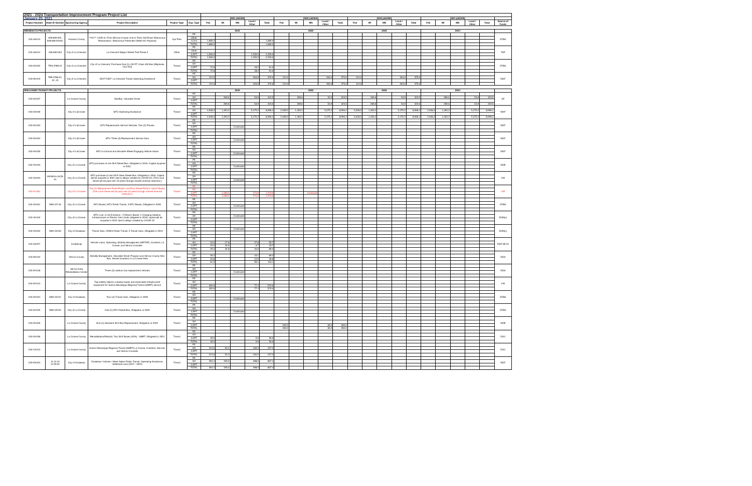| 2021 - 2024 Transportation Improvement Program Project List | | | | | | | | | | | | | | | | | | | | | | | | | | |
| January 20, 2021 | | | | | | 2021 (x$1000) | | | | | 2022 (x$1000) | | | | | 2023 (x$1000) | | | | | 2024 (x$1000) | | | | | |
| Project Number | State ID Number | Sponsoring Agency | Project Description | Project Type | Exp. Type | Fed | WI | MN | Local / Other | Total | Fed | WI | MN | Local / Other | Total | Fed | WI | MN | Local / Other | Total | Fed | WI | MN | Local / Other | Total | Source of Funds |
| MINNESOTA PROJECTS | | | | | | 2021 | | | | | 2022 | | | | | 2023 | | | | | 2024 | | | | | |
| 243-18-013 | 028-606-024, 028-606-024AC | Houston County | **AC**: CSAH 6, From Winona County Line to Town Hall Road, Bituminous Reclamation / Bituminous Pavement (Need AC Payback) | Sys Pres | PE | | | | | | | | | | | | | | | | | | | | | STBG |
| | | | | | Other | | | | | | | | | | | | | | | | | | | | | |
| | | | | | Const | 1,680.0 | | | | 1,680.0 | | | | | | | | | | | | | | | | |
| | | | | | TOTAL | 1,680.0 | | | | 1,680.0 | | | | | | | | | | | | | | | | |
| 243-18-014 | 236-090-003 | City of La Crescent | La Crescent Wagon Wheel Trail Phase 3 | Other | PE | | | | | | | | | | | | | | | | | | | | | TAP |
| | | | | | Other | | | | | | | | | | | | | | | | | | | | | |
| | | | | | CAPT | 1,000.0 | | | 1,250.0 | 2,250.0 | | | | | | | | | | | | | | | | |
| | | | | | TOTAL | 1,000.0 | | | 1,250.0 | 2,250.0 | | | | | | | | | | | | | | | | |
| 243-20-032 | TRS-3780-21 | City of La Crescent | City of La Crescent; Purchase One (1) <30 FT. Class 400 Bus (Replaces Unit 103) | Transit | PE | | | | | | | | | | | | | | | | | | | | | STBG |
| | | | | | OA | | | | | | | | | | | | | | | | | | | | | |
| | | | | | CAPT | 72.8 | | | 18.2 | 91.0 | | | | | | | | | | | | | | | | |
| | | | | | TOTAL | 72.8 | | | 18.2 | 91.0 | | | | | | | | | | | | | | | | |
| 243-09-015 | TRF-3780-21, 22, 23 | City of La Crescent | SECT 5307: La Crescent Transit Operating Assistance | Transit | PE | | | | | | | | | | | | | | | | | | | | | 5307 |
| | | | | | OA | 112.0 | | | 263.0 | 375.0 | 112.0 | | | 263.0 | 375.0 | 112.0 | | | 263.0 | 375.0 | | | | | | |
| | | | | | CAPT | | | | | | | | | | | | | | | | | | | | | |
| | | | | | TOTAL | 112.0 | | | 263.0 | 375.0 | 112.0 | | | 263.0 | 375.0 | 112.0 | | | 263.0 | 375.0 | | | | | | |
| WISCONSIN TRANSIT PROJECTS | | | | | | 2021 | | | | | 2022 | | | | | 2023 | | | | | 2024 | | | | | |
| 243-03-037 | | La Crosse County | MiniBus, Volunteer Driver | Transit | PE | | | | | | | | | | | | | | | | | | | | | SF |
| | | | | | OA | | 269.6 | | 53.9 | 323.5 | | 269.6 | | 53.9 | 323.5 | | 269.6 | | 53.9 | 323.5 | | 269.6 | | 53.9 | 323.5 | |
| | | | | | CAPT | | | | | | | | | | | | | | | | | | | | | |
| | | | | | TOTAL | | 269.6 | | 53.9 | 323.5 | | 269.6 | | 53.9 | 323.5 | | 269.6 | | 53.9 | 323.5 | | 269.6 | | 53.9 | 323.5 | |
| 243-03-039 | | City of LaCrosse | MTU Operating Assistance | Transit | PE | | | | | | | | | | | | | | | | | | | | | 5307 |
| | | | | | OA | 2,028.0 | 1,493.2 | | 5,475.2 | 8,996.4 | 2,028.0 | 1,493.2 | | 5,475.2 | 8,996.4 | 2,028.0 | 1,493.2 | | 5,475.2 | 8,996.4 | 2,028.0 | 1,493.2 | | 5,475.2 | 8,996.4 | |
| | | | | | CAPT | | | | | | | | | | | | | | | | | | | | | |
| | | | | | TOTAL | 2,028.0 | 1,493.2 | | 5,475.2 | 8,996.4 | 2,028.0 | 1,493.2 | | 5,475.2 | 8,996.4 | 2,028.0 | 1,493.2 | | 5,475.2 | 8,996.4 | 2,028.0 | 1,493.2 | | 5,475.2 | 8,996.4 | |
| 243-20-033 | | City of LaCrosse | MTU Replacement Service Vehicles, Two (2) Priuses | Transit | PE | | | | | | | | | | | | | | | | | | | | | 5307 |
| | | | | | OA | | | | | | | | | | | | | | | | | | | | | |
| | | | | | CAPT | | | Continued | | | | | | | | | | | | | | | | | | |
| | | | | | TOTAL | | | | | | | | | | | | | | | | | | | | | |
| 243-20-034 | | City of LaCrosse | MTU Three (3) Replacement Service Vans | Transit | PE | | | | | | | | | | | | | | | | | | | | | 5307 |
| | | | | | OA | | | | | | | | | | | | | | | | | | | | | |
| | | | | | CAPT | | | Continued | | | | | | | | | | | | | | | | | | |
| | | | | | TOTAL | | | | | | | | | | | | | | | | | | | | | |
| 243-20-035 | | City of LaCrosse | MTU In-Ground and Movable Wheel Engaging Vehicle Hoists | Transit | PE | | | | | | | | | | | | | | | | | | | | | 5307 |
| | | | | | OA | | | | | | | | | | | | | | | | | | | | | |
| | | | | | CAPT | | | Continued | | | | | | | | | | | | | | | | | | |
| | | | | | TOTAL | | | | | | | | | | | | | | | | | | | | | |
| 243-19-033 | | City of La Crosse | MTU purchase of one 35-ft Diesel Bus. Obligated in 2019. Capital acquired in 2021. | Transit | PE | | | | | | | | | | | | | | | | | | | | | 5339 |
| | | | | | OA | | | | | | | | | | | | | | | | | | | | | |
| | | | | | CAPT | | | Continued | | | | | | | | | | | | | | | | | | |
| | | | | | TOTAL | | | | | | | | | | | | | | | | | | | | | |
| 243-19-034 | VW-BUS-LACR-01 | City of La Crosse | MTU purchase of one 35-ft Clean Diesel Bus. Obligated in 2019. Capital will be acquired in 2021 due to delays created by COVID-19. (The Local Share will be paid over 10 years through shared revenue reduction.) | Transit | PE | | | | | | | | | | | | | | | | | | | | | VW |
| | | | | | OA | | | | | | | | | | | | | | | | | | | | | |
| | | | | | CAPT | | | Continued | | | | | | | | | | | | | | | | | | |
| | | | | | TOTAL | | | | | | | | | | | | | | | | | | | | | |
| 243-21-001 | | City of La Crosse | Two (2) Replacement Fixed-Route Low-Floor Diesel-Electric Hybrid Buses. (The Local Share will be paid over 10 years through shared revenue reduction.) | Transit | PE | | | | | | | | | | | | | | | | | | | | | VW |
| | | | | | OA | | | | | | | | | | | | | | | | | | | | | |
| | | | | | CAPT | | 1,098.4 | | 274.6 | 1,373.0 | | | Continued | | | | | | | | | | | | | |
| | | | | | TOTAL | | 1,098.4 | | 274.6 | 1,373.0 | | | | | | | | | | | | | | | | |
| 243-19-031 | 5991-07-40 | City of La Crosse | MTU Buses, MTU Public Transit, 3 MTU Buses, Obligated in 2020 | Transit | PE | | | | | | | | | | | | | | | | | | | | | STBG |
| | | | | | OA | | | | | | | | | | | | | | | | | | | | | |
| | | | | | CAPT | | | Continued | | | | | | | | | | | | | | | | | | |
| | | | | | TOTAL | | | | | | | | | | | | | | | | | | | | | |
| 243-19-019 | | City of La Crosse | MTU Low- or No-Emission - 2 Electric Buses, 2 Charging Stations, Infrastructure on Electric Grid; funds obligated in 2019; capital will be acquired in 2021 due to delays created by COVID-19 | Transit | PE | | | | | | | | | | | | | | | | | | | | | 5339(c) |
| | | | | | OA | | | Continued | | | | | | | | | | | | | | | | | | |
| | | | | | CAPT | | | | | | | | | | | | | | | | | | | | | |
| | | | | | TOTAL | | | | | | | | | | | | | | | | | | | | | |
| 243-19-032 | 5991-02-60 | City of Onalaska | Transit Vans, OHWS Public Transit, 5 Transit Vans, Obligated in 2019 | Transit | PE | | | | | | | | | | | | | | | | | | | | | 5339(c) |
| | | | | | OA | | | Continued | | | | | | | | | | | | | | | | | | |
| | | | | | CAPT | | | | | | | | | | | | | | | | | | | | | |
| | | | | | TOTAL | | | | | | | | | | | | | | | | | | | | | |
| 243-18-027 | | Couleecap | Vehicle Loans, Operating, Mobility Management (WETAP), Crawford, La Crosse, and Vernon Counties | Transit | PE | | | | | | | | | | | | | | | | | | | | | 5307 85.24 |
| | | | | | OA | 10.0 | 17.8 | | 27.8 | 55.7 | | | | | | | | | | | | | | | | |
| | | | | | CAPT | 10.0 | 16.9 | | 6.7 | 33.7 | | | | | | | | | | | | | | | | |
| | | | | | TOTAL | 20.0 | 34.8 | | 34.6 | 89.3 | | | | | | | | | | | | | | | | |
| 243-09-010 | | Vernon County | Mobility Management, Volunteer Driver Program and Vernon County Mini Bus. Serves locations in La Crosse Area | Transit | PE | | | | | | | | | | | | | | | | | | | | | 5310 |
| | | | | | OA | 26.2 | | | 43.1 | 69.3 | | | | | | | | | | | | | | | | |
| | | | | | CAPT | 34.8 | | | 12.0 | 46.8 | | | | | | | | | | | | | | | | |
| | | | | | TOTAL | 61.0 | | | 55.1 | 116.1 | | | | | | | | | | | | | | | | |
| 243-20-018 | | Vernon Area Rehabilitation Center | Three (3) medium bus replacement vehicles | Transit | PE | | | | | | | | | | | | | | | | | | | | | 5310 |
| | | | | | OA | | | | | | | | | | | | | | | | | | | | | |
| | | | | | CAPT | | | Continued | | | | | | | | | | | | | | | | | | |
| | | | | | TOTAL | | | | | | | | | | | | | | | | | | | | | |
| 243-20-013 | | La Crosse County | Twp battery electric cutaway buses and associated infrastructure equipment for Scenic Mississippi Regional Transit (SMRT) service | Transit | PE | | | | | | | | | | | | | | | | | | | | | VW |
| | | | | | OA | | | | | | | | | | | | | | | | | | | | | |
| | | | | | CAPT | 492.6 | | | 77.4 | 570.0 | | | | | | | | | | | | | | | | |
| | | | | | TOTAL | 492.6 | | | 77.4 | 570.0 | | | | | | | | | | | | | | | | |
| 243-20-024 | 5991-02-01 | City of Onalaska | Four (4) Transit Vans, Obligation in 2020 | Transit | PE | | | | | | | | | | | | | | | | | | | | | STBG |
| | | | | | OA | | | | | | | | | | | | | | | | | | | | | |
| | | | | | CAPT | | | Continued | | | | | | | | | | | | | | | | | | |
| | | | | | TOTAL | | | | | | | | | | | | | | | | | | | | | |
| 243-20-025 | 5991-05-00 | City of La Crosse | One (1) MTU Diesel Bus, Obligation in 2020 | Transit | PE | | | | | | | | | | | | | | | | | | | | | STBG |
| | | | | | OA | | | | | | | | | | | | | | | | | | | | | |
| | | | | | CAPT | | | Continued | | | | | | | | | | | | | | | | | | |
| | | | | | TOTAL | | | | | | | | | | | | | | | | | | | | | |
| 243-20-026 | | La Crosse County | One (1) Standard 30-ft Bus Replacement, Obligation in 2022. | Transit | PE | | | | | | | | | | | | | | | | | | | | | 5339 |
| | | | | | OA | | | | | | | | | | | | | | | | | | | | | |
| | | | | | CAPT | | | | | | 240.0 | | | 60.0 | 300.0 | | | | | | | | | | | |
| | | | | | TOTAL | | | | | | 240.0 | | | 60.0 | 300.0 | | | | | | | | | | | |
| 243-20-036 | | La Crosse County | Rehabilitation/Rebuild, Two 30-ft Buses (ADA) - SMRT, Obligated in 2021 | Transit | PE | | | | | | | | | | | | | | | | | | | | | 5311 |
| | | | | | OA | | | | | | | | | | | | | | | | | | | | | |
| | | | | | CAPT | 45.0 | | | 5.0 | 50.0 | | | | | | | | | | | | | | | | |
| | | | | | TOTAL | 45.0 | | | 5.0 | 50.0 | | | | | | | | | | | | | | | | |
| 243-13-013 | | La Crosse County | Scenic Mississippi Regional Transit (SMRT) La Crosse, Crawford, Monroe, and Vernon Counties | Transit | PE | | | | | | | | | | | | | | | | | | | | | 5311 |
| | | | | | OA | 213.6 | 53.4 | | 160.2 | 427.2 | | | | | | | | | | | | | | | | |
| | | | | | CAPT | | | | | | | | | | | | | | | | | | | | | |
| | | | | | TOTAL | 213.6 | 53.4 | | 160.2 | 427.2 | | | | | | | | | | | | | | | | |
| 243-03-043 | 11.12.15 11.93.02 | City of Onalaska | Onalaska / Holmen / West Salem Public Transit. Operating Assistance, Additional vans (2017 - 2022) | Transit | PE | | | | | | | | | | | | | | | | | | | | | 5307 |
| | | | | | OA | 264.4 | 195.0 | | 398.0 | 857.4 | | | | | | | | | | | | | | | | |
| | | | | | CAPT | | | | | | | | | | | | | | | | | | | | | |
| | | | | | TOTAL | 264.4 | 195.0 | | 398.0 | 857.4 | | | | | | | | | | | | | | | | |